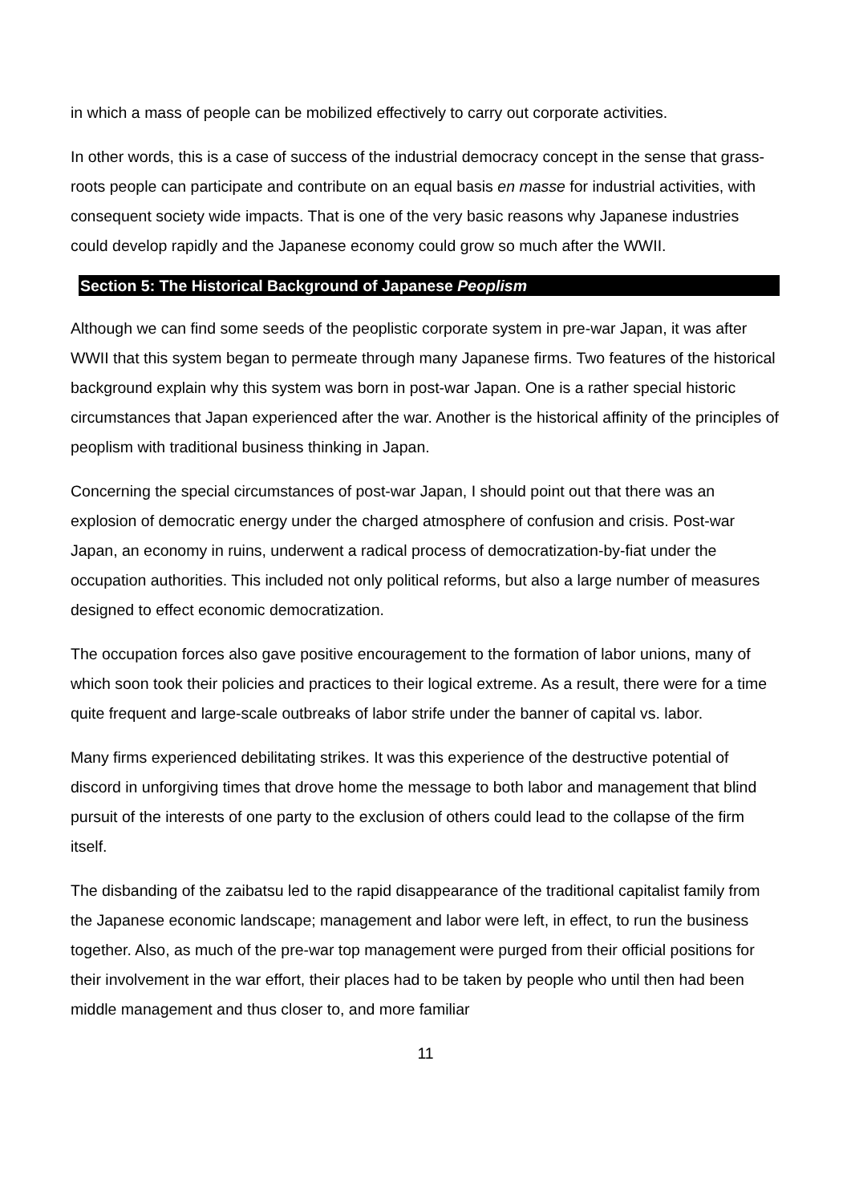in which a mass of people can be mobilized effectively to carry out corporate activities.
In other words, this is a case of success of the industrial democracy concept in the sense that grass-roots people can participate and contribute on an equal basis en masse for industrial activities, with consequent society wide impacts. That is one of the very basic reasons why Japanese industries could develop rapidly and the Japanese economy could grow so much after the WWII.
Section 5: The Historical Background of Japanese Peoplism
Although we can find some seeds of the peoplistic corporate system in pre-war Japan, it was after WWII that this system began to permeate through many Japanese firms. Two features of the historical background explain why this system was born in post-war Japan. One is a rather special historic circumstances that Japan experienced after the war. Another is the historical affinity of the principles of peoplism with traditional business thinking in Japan.
Concerning the special circumstances of post-war Japan, I should point out that there was an explosion of democratic energy under the charged atmosphere of confusion and crisis. Post-war Japan, an economy in ruins, underwent a radical process of democratization-by-fiat under the occupation authorities. This included not only political reforms, but also a large number of measures designed to effect economic democratization.
The occupation forces also gave positive encouragement to the formation of labor unions, many of which soon took their policies and practices to their logical extreme. As a result, there were for a time quite frequent and large-scale outbreaks of labor strife under the banner of capital vs. labor.
Many firms experienced debilitating strikes. It was this experience of the destructive potential of discord in unforgiving times that drove home the message to both labor and management that blind pursuit of the interests of one party to the exclusion of others could lead to the collapse of the firm itself.
The disbanding of the zaibatsu led to the rapid disappearance of the traditional capitalist family from the Japanese economic landscape; management and labor were left, in effect, to run the business together. Also, as much of the pre-war top management were purged from their official positions for their involvement in the war effort, their places had to be taken by people who until then had been middle management and thus closer to, and more familiar
11